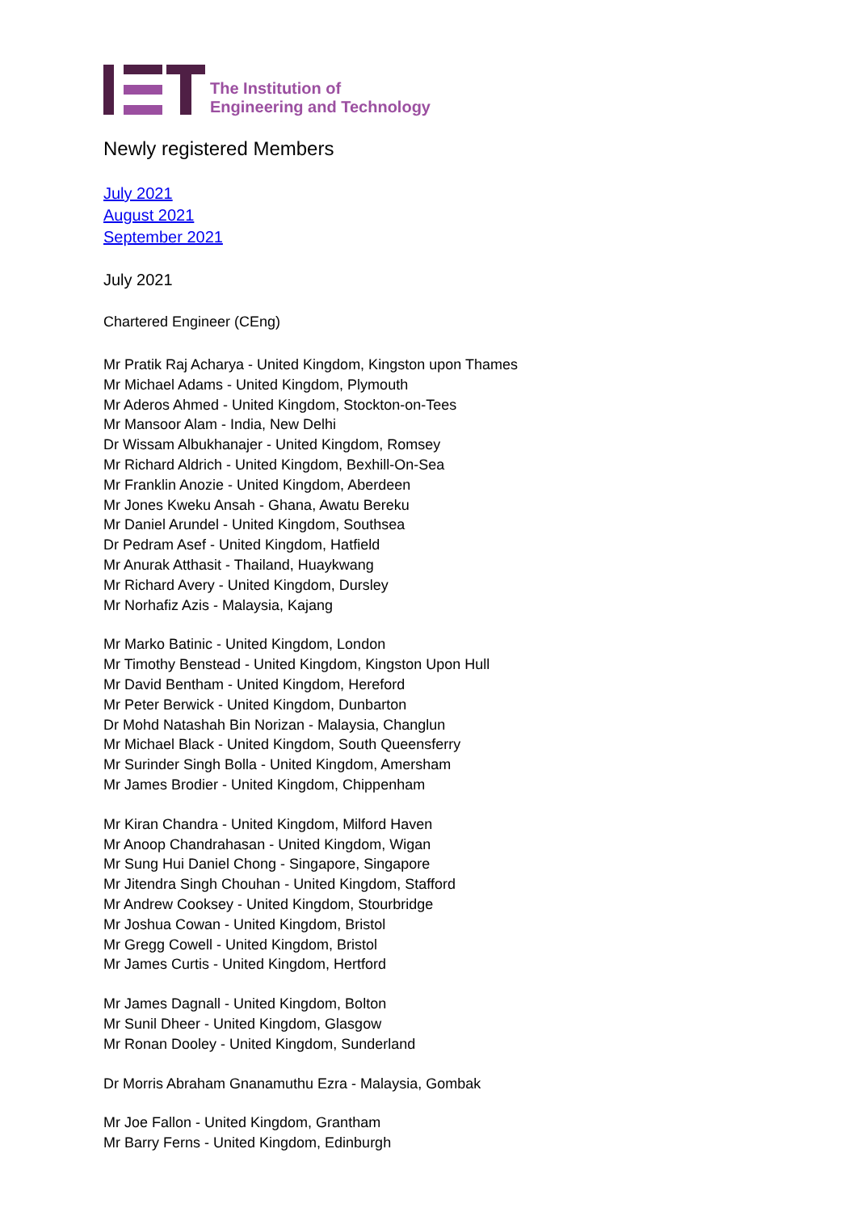The Institution of
Engineering and Technology
Newly registered Members
July 2021
August 2021
September 2021
July 2021
Chartered Engineer (CEng)
Mr Pratik Raj Acharya - United Kingdom, Kingston upon Thames
Mr Michael Adams - United Kingdom, Plymouth
Mr Aderos Ahmed - United Kingdom, Stockton-on-Tees
Mr Mansoor Alam - India, New Delhi
Dr Wissam Albukhanajer - United Kingdom, Romsey
Mr Richard Aldrich - United Kingdom, Bexhill-On-Sea
Mr Franklin Anozie - United Kingdom, Aberdeen
Mr Jones Kweku Ansah - Ghana, Awatu Bereku
Mr Daniel Arundel - United Kingdom, Southsea
Dr Pedram Asef - United Kingdom, Hatfield
Mr Anurak Atthasit - Thailand, Huaykwang
Mr Richard Avery - United Kingdom, Dursley
Mr Norhafiz Azis - Malaysia, Kajang
Mr Marko Batinic - United Kingdom, London
Mr Timothy Benstead - United Kingdom, Kingston Upon Hull
Mr David Bentham - United Kingdom, Hereford
Mr Peter Berwick - United Kingdom, Dunbarton
Dr Mohd Natashah Bin Norizan - Malaysia, Changlun
Mr Michael Black - United Kingdom, South Queensferry
Mr Surinder Singh Bolla - United Kingdom, Amersham
Mr James Brodier - United Kingdom, Chippenham
Mr Kiran Chandra - United Kingdom, Milford Haven
Mr Anoop Chandrahasan - United Kingdom, Wigan
Mr Sung Hui Daniel Chong - Singapore, Singapore
Mr Jitendra Singh Chouhan - United Kingdom, Stafford
Mr Andrew Cooksey - United Kingdom, Stourbridge
Mr Joshua Cowan - United Kingdom, Bristol
Mr Gregg Cowell - United Kingdom, Bristol
Mr James Curtis - United Kingdom, Hertford
Mr James Dagnall - United Kingdom, Bolton
Mr Sunil Dheer - United Kingdom, Glasgow
Mr Ronan Dooley - United Kingdom, Sunderland
Dr Morris Abraham Gnanamuthu Ezra - Malaysia, Gombak
Mr Joe Fallon - United Kingdom, Grantham
Mr Barry Ferns - United Kingdom, Edinburgh